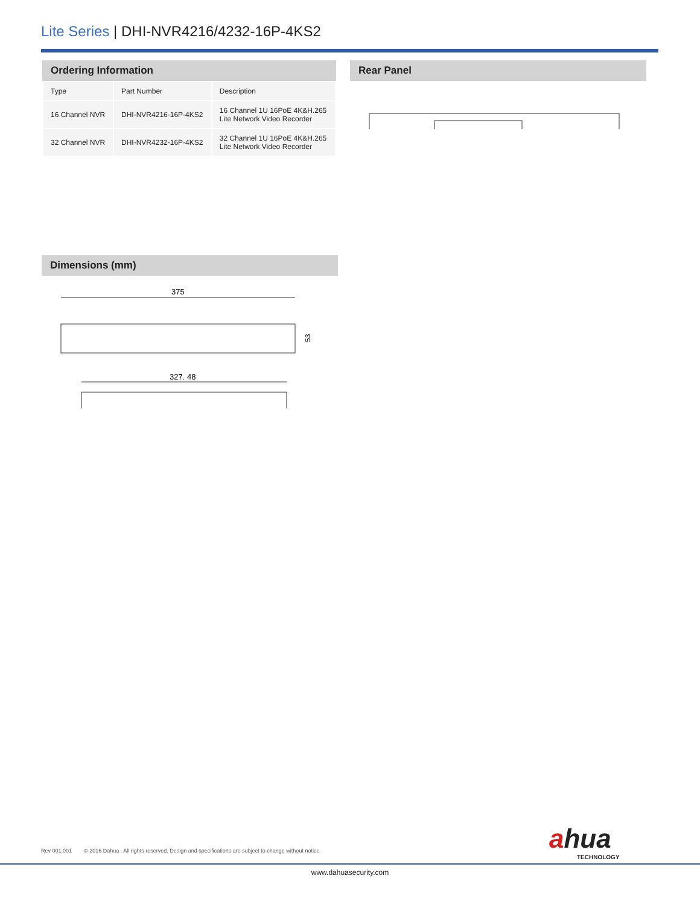Lite Series | DHI-NVR4216/4232-16P-4KS2
Ordering Information
| Type | Part Number | Description |
| --- | --- | --- |
| 16 Channel NVR | DHI-NVR4216-16P-4KS2 | 16 Channel 1U 16PoE 4K&H.265 Lite Network Video Recorder |
| 32 Channel NVR | DHI-NVR4232-16P-4KS2 | 32 Channel 1U 16PoE 4K&H.265 Lite Network Video Recorder |
Rear Panel
Dimensions (mm)
375
53
327. 48
ahua
TECHNOLOGY
Rev 001.001 © 2016 Dahua . All rights reserved. Design and specifications are subject to change without notice
www.dahuasecurity.com